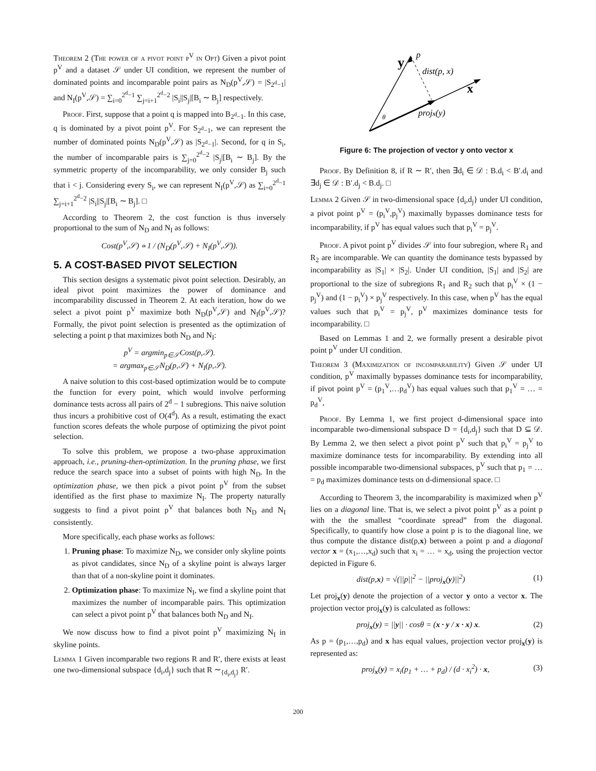Theorem 2 (The power of a pivot point p<sup>V</sup> in Opt) Given a pivot point p<sup>V</sup> and a dataset 𝒮 under UI condition, we represent the number of dominated points and incomparable point pairs as N<sub>D</sub>(p<sup>V</sup>,𝒮) = |S<sub>2<sup>d</sup>−1</sub>| and N<sub>I</sub>(p<sup>V</sup>,𝒮) = ∑<sub>i=0</sub><sup>2<sup>d</sup>−1</sup> ∑<sub>j=i+1</sub><sup>2<sup>d</sup>−2</sup> |S<sub>i</sub>||S<sub>j</sub>|[B<sub>i</sub> ∼ B<sub>j</sub>] respectively.
Proof. First, suppose that a point q is mapped into B<sub>2<sup>d</sup>−1</sub>. In this case, q is dominated by a pivot point p<sup>V</sup>. For S<sub>2<sup>d</sup>−1</sub>, we can represent the number of dominated points N<sub>D</sub>(p<sup>V</sup>,𝒮) as |S<sub>2<sup>d</sup>−1</sub>|. Second, for q in S<sub>i</sub>, the number of incomparable pairs is ∑<sub>j=0</sub><sup>2<sup>d</sup>−2</sup> |S<sub>j</sub>|[B<sub>i</sub> ∼ B<sub>j</sub>]. By the symmetric property of the incomparability, we only consider B<sub>j</sub> such that i < j. Considering every S<sub>i</sub>, we can represent N<sub>I</sub>(p<sup>V</sup>,𝒮) as ∑<sub>i=0</sub><sup>2<sup>d</sup>−1</sup> ∑<sub>j=i+1</sub><sup>2<sup>d</sup>−2</sup> |S<sub>i</sub>||S<sub>j</sub>|[B<sub>i</sub> ∼ B<sub>j</sub>]. □
According to Theorem 2, the cost function is thus inversely proportional to the sum of N<sub>D</sub> and N<sub>I</sub> as follows:
Cost(p<sup>V</sup>,𝒮) ∝ 1 / (N<sub>D</sub>(p<sup>V</sup>,𝒮) + N<sub>I</sub>(p<sup>V</sup>,𝒮)).
5. A COST-BASED PIVOT SELECTION
This section designs a systematic pivot point selection. Desirably, an ideal pivot point maximizes the power of dominance and incomparability discussed in Theorem 2. At each iteration, how do we select a pivot point p<sup>V</sup> maximize both N<sub>D</sub>(p<sup>V</sup>,𝒮) and N<sub>I</sub>(p<sup>V</sup>,𝒮)? Formally, the pivot point selection is presented as the optimization of selecting a point p that maximizes both N<sub>D</sub> and N<sub>I</sub>:
p<sup>V</sup> = argmin<sub>p∈𝒮</sub>Cost(p,𝒮).
= argmax<sub>p∈𝒮</sub>N<sub>D</sub>(p,𝒮) + N<sub>I</sub>(p,𝒮).
A naive solution to this cost-based optimization would be to compute the function for every point, which would involve performing dominance tests across all pairs of 2<sup>d</sup> − 1 subregions. This naive solution thus incurs a prohibitive cost of O(4<sup>d</sup>). As a result, estimating the exact function scores defeats the whole purpose of optimizing the pivot point selection.
To solve this problem, we propose a two-phase approximation approach, i.e., pruning-then-optimization. In the pruning phase, we first reduce the search space into a subset of points with high N<sub>D</sub>. In the optimization phase, we then pick a pivot point p<sup>V</sup> from the subset identified as the first phase to maximize N<sub>I</sub>. The property naturally suggests to find a pivot point p<sup>V</sup> that balances both N<sub>D</sub> and N<sub>I</sub> consistently.
More specifically, each phase works as follows:
1. Pruning phase: To maximize N<sub>D</sub>, we consider only skyline points as pivot candidates, since N<sub>D</sub> of a skyline point is always larger than that of a non-skyline point it dominates.
2. Optimization phase: To maximize N<sub>I</sub>, we find a skyline point that maximizes the number of incomparable pairs. This optimization can select a pivot point p<sup>V</sup> that balances both N<sub>D</sub> and N<sub>I</sub>.
We now discuss how to find a pivot point p<sup>V</sup> maximizing N<sub>I</sub> in skyline points.
Lemma 1 Given incomparable two regions R and R′, there exists at least one two-dimensional subspace {d<sub>i</sub>,d<sub>j</sub>} such that R ∼<sub>{d<sub>i</sub>,d<sub>j</sub>}</sub> R′.
y
p
dist(p, x)
x
θ
projx(y)
Figure 6: The projection of vector y onto vector x
Proof. By Definition 8, if R ∼ R′, then ∃d<sub>i</sub> ∈ 𝒟 : B.d<sub>i</sub> < B′.d<sub>i</sub> and ∃d<sub>j</sub> ∈ 𝒟 : B′.d<sub>j</sub> < B.d<sub>j</sub>. □
Lemma 2 Given 𝒮 in two-dimensional space {d<sub>i</sub>,d<sub>j</sub>} under UI condition, a pivot point p<sup>V</sup> = (p<sub>i</sub><sup>V</sup>,p<sub>j</sub><sup>V</sup>) maximally bypasses dominance tests for incomparability, if p<sup>V</sup> has equal values such that p<sub>i</sub><sup>V</sup> = p<sub>j</sub><sup>V</sup>.
Proof. A pivot point p<sup>V</sup> divides 𝒮 into four subregion, where R<sub>1</sub> and R<sub>2</sub> are incomparable. We can quantity the dominance tests bypassed by incomparability as |S<sub>1</sub>| × |S<sub>2</sub>|. Under UI condition, |S<sub>1</sub>| and |S<sub>2</sub>| are proportional to the size of subregions R<sub>1</sub> and R<sub>2</sub> such that p<sub>i</sub><sup>V</sup> × (1 − p<sub>j</sub><sup>V</sup>) and (1 − p<sub>i</sub><sup>V</sup>) × p<sub>j</sub><sup>V</sup> respectively. In this case, when p<sup>V</sup> has the equal values such that p<sub>i</sub><sup>V</sup> = p<sub>j</sub><sup>V</sup>, p<sup>V</sup> maximizes dominance tests for incomparability. □
Based on Lemmas 1 and 2, we formally present a desirable pivot point p<sup>V</sup> under UI condition.
Theorem 3 (Maximization of incomparability) Given 𝒮 under UI condition, p<sup>V</sup> maximally bypasses dominance tests for incomparability, if pivot point p<sup>V</sup> = (p<sub>1</sub><sup>V</sup>,…p<sub>d</sub><sup>V</sup>) has equal values such that p<sub>1</sub><sup>V</sup> = … = p<sub>d</sub><sup>V</sup>,
Proof. By Lemma 1, we first project d-dimensional space into incomparable two-dimensional subspace D = {d<sub>i</sub>,d<sub>j</sub>} such that D ⊆ 𝒟. By Lemma 2, we then select a pivot point p<sup>V</sup> such that p<sub>i</sub><sup>V</sup> = p<sub>j</sub><sup>V</sup> to maximize dominance tests for incomparability. By extending into all possible incomparable two-dimensional subspaces, p<sup>V</sup> such that p<sub>1</sub> = … = p<sub>d</sub> maximizes dominance tests on d-dimensional space. □
According to Theorem 3, the incomparability is maximized when p<sup>V</sup> lies on a diagonal line. That is, we select a pivot point p<sup>V</sup> as a point p with the the smallest “coordinate spread” from the diagonal. Specifically, to quantify how close a point p is to the diagonal line, we thus compute the distance dist(p,x) between a point p and a diagonal vector x = (x<sub>1</sub>,…,x<sub>d</sub>) such that x<sub>i</sub> = … = x<sub>d</sub>, using the projection vector depicted in Figure 6.
dist(p,x) = √(||p||<sup>2</sup> − ||proj<sub>x</sub>(y)||<sup>2</sup>) (1)
Let proj<sub>x</sub>(y) denote the projection of a vector y onto a vector x. The projection vector proj<sub>x</sub>(y) is calculated as follows:
proj<sub>x</sub>(y) = ||y|| · cosθ = (x · y / x · x) x. (2)
As p = (p<sub>1</sub>,…,p<sub>d</sub>) and x has equal values, projection vector proj<sub>x</sub>(y) is represented as:
proj<sub>x</sub>(y) = x<sub>i</sub>(p<sub>1</sub> + … + p<sub>d</sub>) / (d · x<sub>i</sub><sup>2</sup>) · x, (3)
200